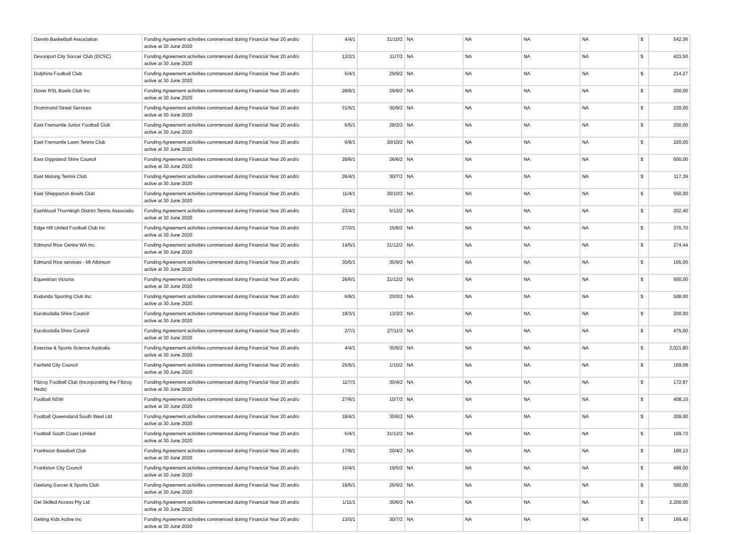| Darwin Basketball Association | Funding Agreement activities commenced during Financial Year 20 and/o active at 30 June 2020 | 4/4/1 | 31/10/2 | NA | NA | NA | NA | $ | 542,36 |
| Devonport City Soccer Club (DCSC) | Funding Agreement activities commenced during Financial Year 20 and/o active at 30 June 2020 | 12/2/1 | 11/7/2 | NA | NA | NA | NA | $ | 423,50 |
| Dolphins Football Club | Funding Agreement activities commenced during Financial Year 20 and/o active at 30 June 2020 | 5/4/1 | 29/9/2 | NA | NA | NA | NA | $ | 214,27 |
| Dover RSL Bowls Club Inc | Funding Agreement activities commenced during Financial Year 20 and/o active at 30 June 2020 | 28/6/1 | 29/9/2 | NA | NA | NA | NA | $ | 200,00 |
| Drummond Street Services | Funding Agreement activities commenced during Financial Year 20 and/o active at 30 June 2020 | 31/5/1 | 30/9/2 | NA | NA | NA | NA | $ | 220,00 |
| East Fremantle Junior Football Club | Funding Agreement activities commenced during Financial Year 20 and/o active at 30 June 2020 | 6/5/1 | 28/2/2 | NA | NA | NA | NA | $ | 200,00 |
| East Fremantle Lawn Tennis Club | Funding Agreement activities commenced during Financial Year 20 and/o active at 30 June 2020 | 6/9/1 | 30/10/2 | NA | NA | NA | NA | $ | 220,00 |
| East Gippsland Shire Council | Funding Agreement activities commenced during Financial Year 20 and/o active at 30 June 2020 | 28/6/1 | 26/6/2 | NA | NA | NA | NA | $ | 500,00 |
| East Molong Tennis Club | Funding Agreement activities commenced during Financial Year 20 and/o active at 30 June 2020 | 26/4/1 | 30/7/2 | NA | NA | NA | NA | $ | 117,39 |
| East Shepparton Bowls Club | Funding Agreement activities commenced during Financial Year 20 and/o active at 30 June 2020 | 11/4/1 | 30/10/2 | NA | NA | NA | NA | $ | 550,00 |
| EastWood Thornleigh District Tennis Associatio | Funding Agreement activities commenced during Financial Year 20 and/o active at 30 June 2020 | 23/4/1 | 5/12/2 | NA | NA | NA | NA | $ | 202,40 |
| Edge Hill United Football Club Inc | Funding Agreement activities commenced during Financial Year 20 and/o active at 30 June 2020 | 27/2/1 | 15/8/2 | NA | NA | NA | NA | $ | 370,70 |
| Edmund Rice Centre WA Inc. | Funding Agreement activities commenced during Financial Year 20 and/o active at 30 June 2020 | 14/5/1 | 31/12/2 | NA | NA | NA | NA | $ | 274,44 |
| Edmund Rice services - Mt Atkinson | Funding Agreement activities commenced during Financial Year 20 and/o active at 30 June 2020 | 30/5/1 | 30/9/2 | NA | NA | NA | NA | $ | 165,00 |
| Equestrian Victoria | Funding Agreement activities commenced during Financial Year 20 and/o active at 30 June 2020 | 26/6/1 | 31/12/2 | NA | NA | NA | NA | $ | 550,00 |
| Eudunda Sporting Club Inc. | Funding Agreement activities commenced during Financial Year 20 and/o active at 30 June 2020 | 6/9/1 | 20/3/2 | NA | NA | NA | NA | $ | 528,00 |
| Eurobodalla Shire Council | Funding Agreement activities commenced during Financial Year 20 and/o active at 30 June 2020 | 18/3/1 | 13/3/2 | NA | NA | NA | NA | $ | 200,00 |
| Eurobodalla Shire Council | Funding Agreement activities commenced during Financial Year 20 and/o active at 30 June 2020 | 2/7/1 | 27/11/2 | NA | NA | NA | NA | $ | 475,00 |
| Exercise & Sports Science Australia | Funding Agreement activities commenced during Financial Year 20 and/o active at 30 June 2020 | 4/4/1 | 30/6/2 | NA | NA | NA | NA | $ | 2,021,80 |
| Fairfield City Council | Funding Agreement activities commenced during Financial Year 20 and/o active at 30 June 2020 | 25/6/1 | 1/10/2 | NA | NA | NA | NA | $ | 169,09 |
| Fitzroy Football Club (incorporating the Fitzroy Reds) | Funding Agreement activities commenced during Financial Year 20 and/o active at 30 June 2020 | 11/7/1 | 30/4/2 | NA | NA | NA | NA | $ | 172,97 |
| Football NSW | Funding Agreement activities commenced during Financial Year 20 and/o active at 30 June 2020 | 27/6/1 | 10/7/2 | NA | NA | NA | NA | $ | 408,10 |
| Football Queensland South West Ltd | Funding Agreement activities commenced during Financial Year 20 and/o active at 30 June 2020 | 18/4/1 | 30/6/2 | NA | NA | NA | NA | $ | 209,00 |
| Football South Coast Limited | Funding Agreement activities commenced during Financial Year 20 and/o active at 30 June 2020 | 5/4/1 | 31/12/2 | NA | NA | NA | NA | $ | 169,73 |
| Frankston Baseball Club | Funding Agreement activities commenced during Financial Year 20 and/o active at 30 June 2020 | 17/6/1 | 20/4/2 | NA | NA | NA | NA | $ | 180,13 |
| Frankston City Council | Funding Agreement activities commenced during Financial Year 20 and/o active at 30 June 2020 | 10/4/1 | 19/5/2 | NA | NA | NA | NA | $ | 499,00 |
| Geelong Soccer & Sports Club | Funding Agreement activities commenced during Financial Year 20 and/o active at 30 June 2020 | 19/6/1 | 26/9/2 | NA | NA | NA | NA | $ | 550,00 |
| Get Skilled Access Pty Ltd | Funding Agreement activities commenced during Financial Year 20 and/o active at 30 June 2020 | 1/11/1 | 30/6/2 | NA | NA | NA | NA | $ | 2,200,00 |
| Getting Kids Active Inc | Funding Agreement activities commenced during Financial Year 20 and/o active at 30 June 2020 | 13/3/1 | 30/7/2 | NA | NA | NA | NA | $ | 169,40 |